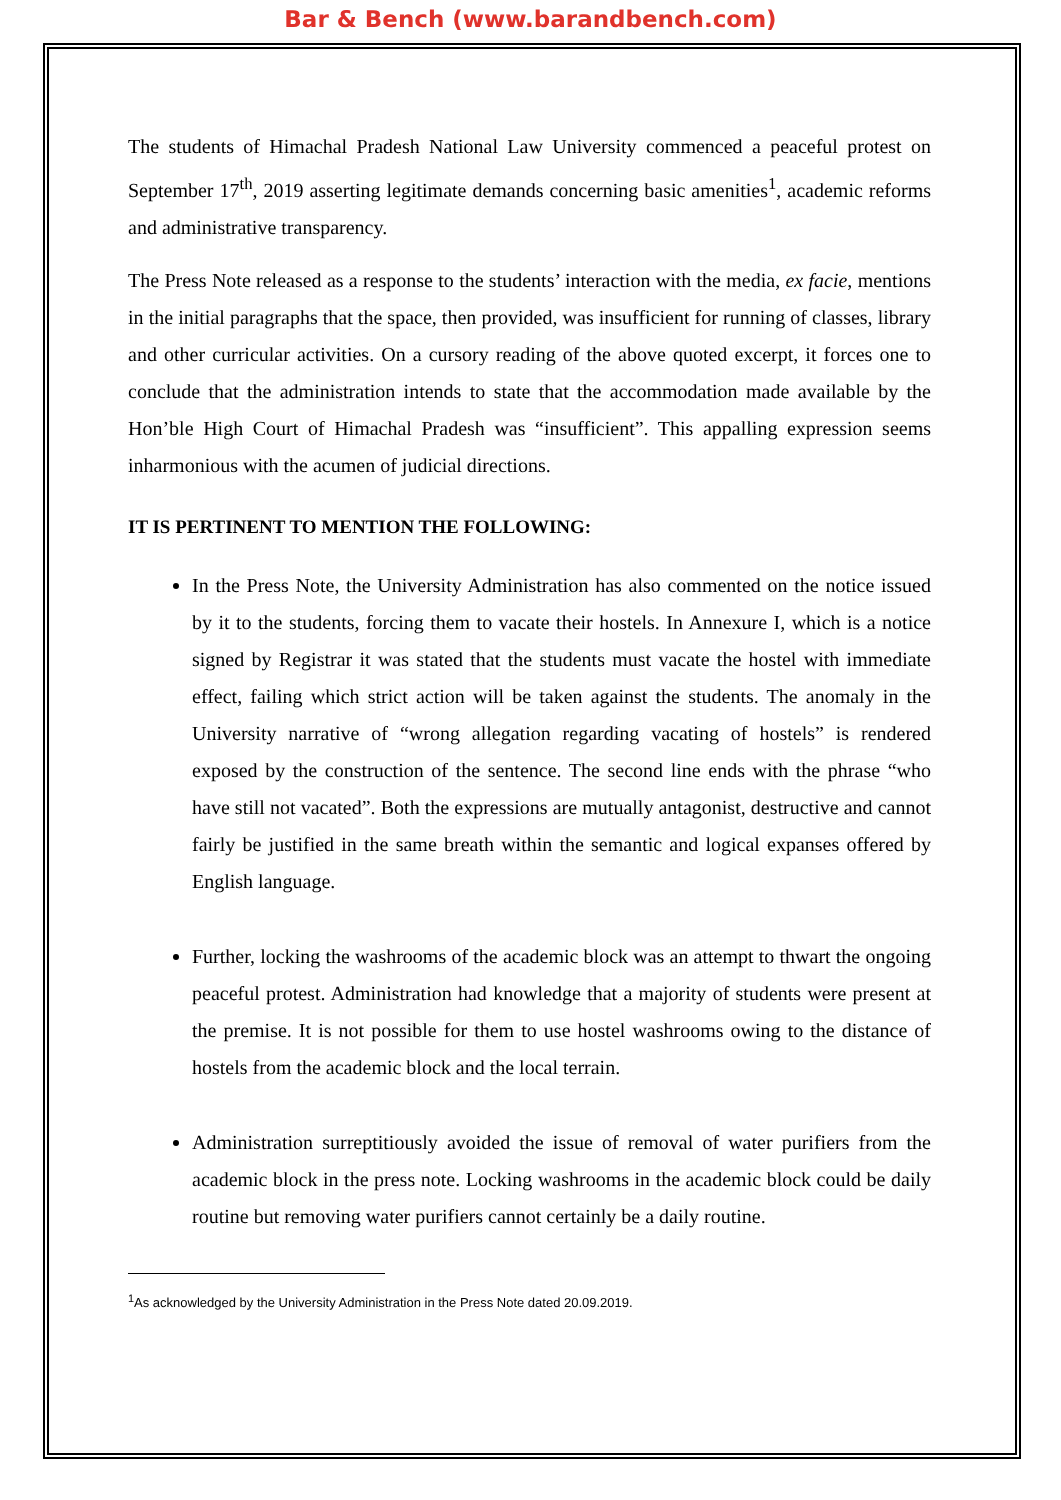Bar & Bench (www.barandbench.com)
The students of Himachal Pradesh National Law University commenced a peaceful protest on September 17<sup>th</sup>, 2019 asserting legitimate demands concerning basic amenities<sup>1</sup>, academic reforms and administrative transparency.
The Press Note released as a response to the students’ interaction with the media, ex facie, mentions in the initial paragraphs that the space, then provided, was insufficient for running of classes, library and other curricular activities. On a cursory reading of the above quoted excerpt, it forces one to conclude that the administration intends to state that the accommodation made available by the Hon’ble High Court of Himachal Pradesh was “insufficient”. This appalling expression seems inharmonious with the acumen of judicial directions.
IT IS PERTINENT TO MENTION THE FOLLOWING:
In the Press Note, the University Administration has also commented on the notice issued by it to the students, forcing them to vacate their hostels. In Annexure I, which is a notice signed by Registrar it was stated that the students must vacate the hostel with immediate effect, failing which strict action will be taken against the students. The anomaly in the University narrative of “wrong allegation regarding vacating of hostels” is rendered exposed by the construction of the sentence. The second line ends with the phrase “who have still not vacated”. Both the expressions are mutually antagonist, destructive and cannot fairly be justified in the same breath within the semantic and logical expanses offered by English language.
Further, locking the washrooms of the academic block was an attempt to thwart the ongoing peaceful protest. Administration had knowledge that a majority of students were present at the premise. It is not possible for them to use hostel washrooms owing to the distance of hostels from the academic block and the local terrain.
Administration surreptitiously avoided the issue of removal of water purifiers from the academic block in the press note. Locking washrooms in the academic block could be daily routine but removing water purifiers cannot certainly be a daily routine.
<sup>1</sup> As acknowledged by the University Administration in the Press Note dated 20.09.2019.